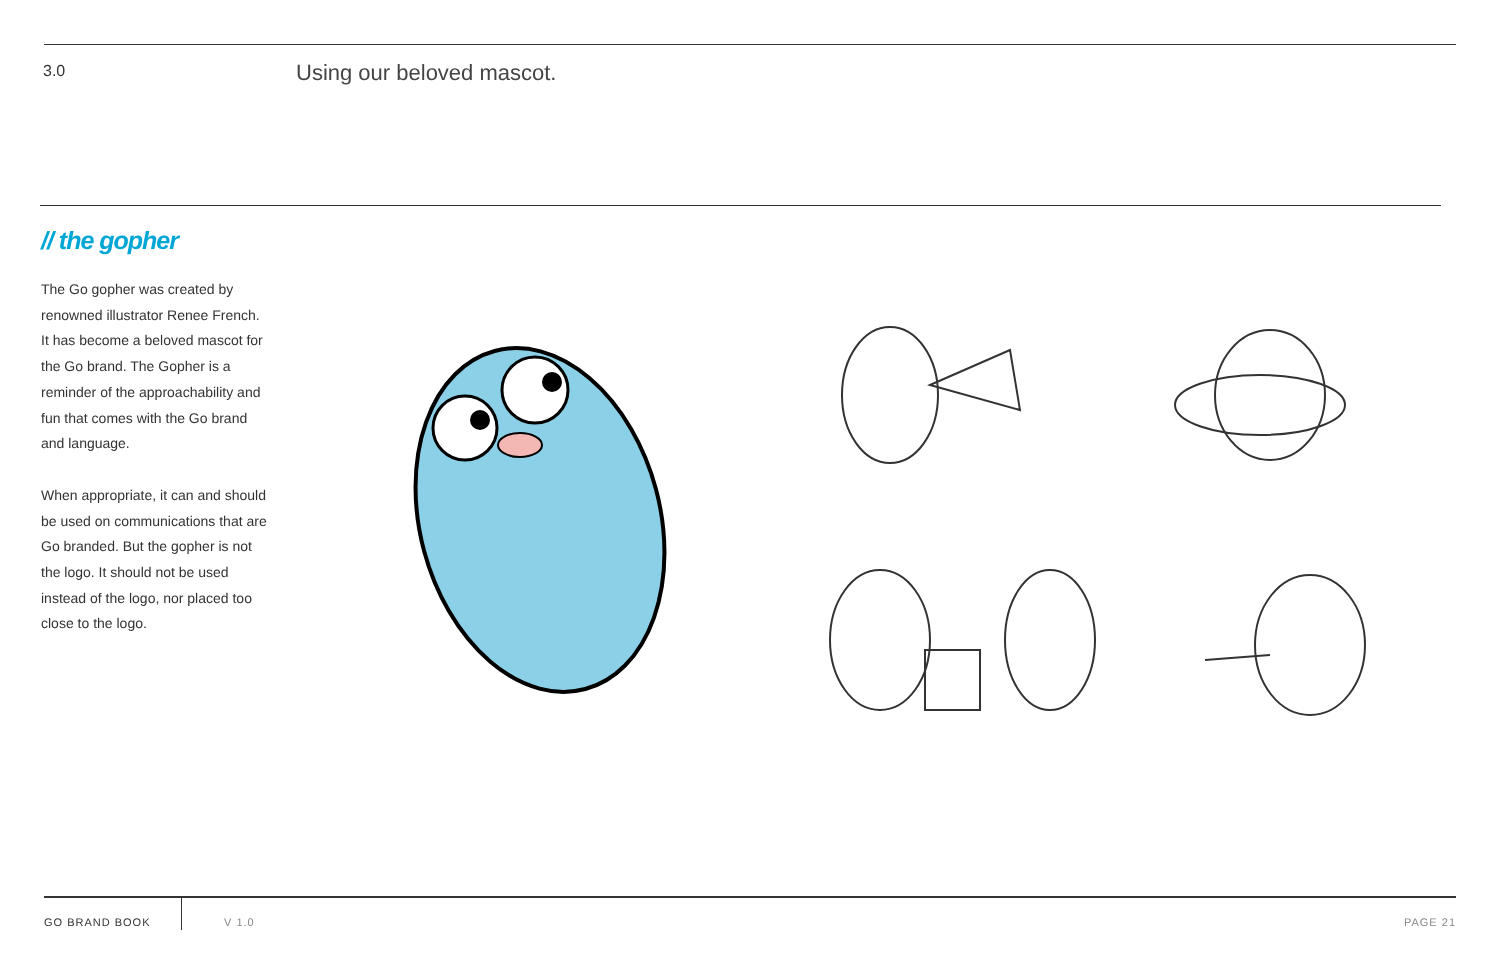3.0
Using our beloved mascot.
// the gopher
The Go gopher was created by renowned illustrator Renee French. It has become a beloved mascot for the Go brand. The Gopher is a reminder of the approachability and fun that comes with the Go brand and language.
When appropriate, it can and should be used on communications that are Go branded. But the gopher is not the logo. It should not be used instead of the logo, nor placed too close to the logo.
GO BRAND BOOK
V 1.0 PAGE 21